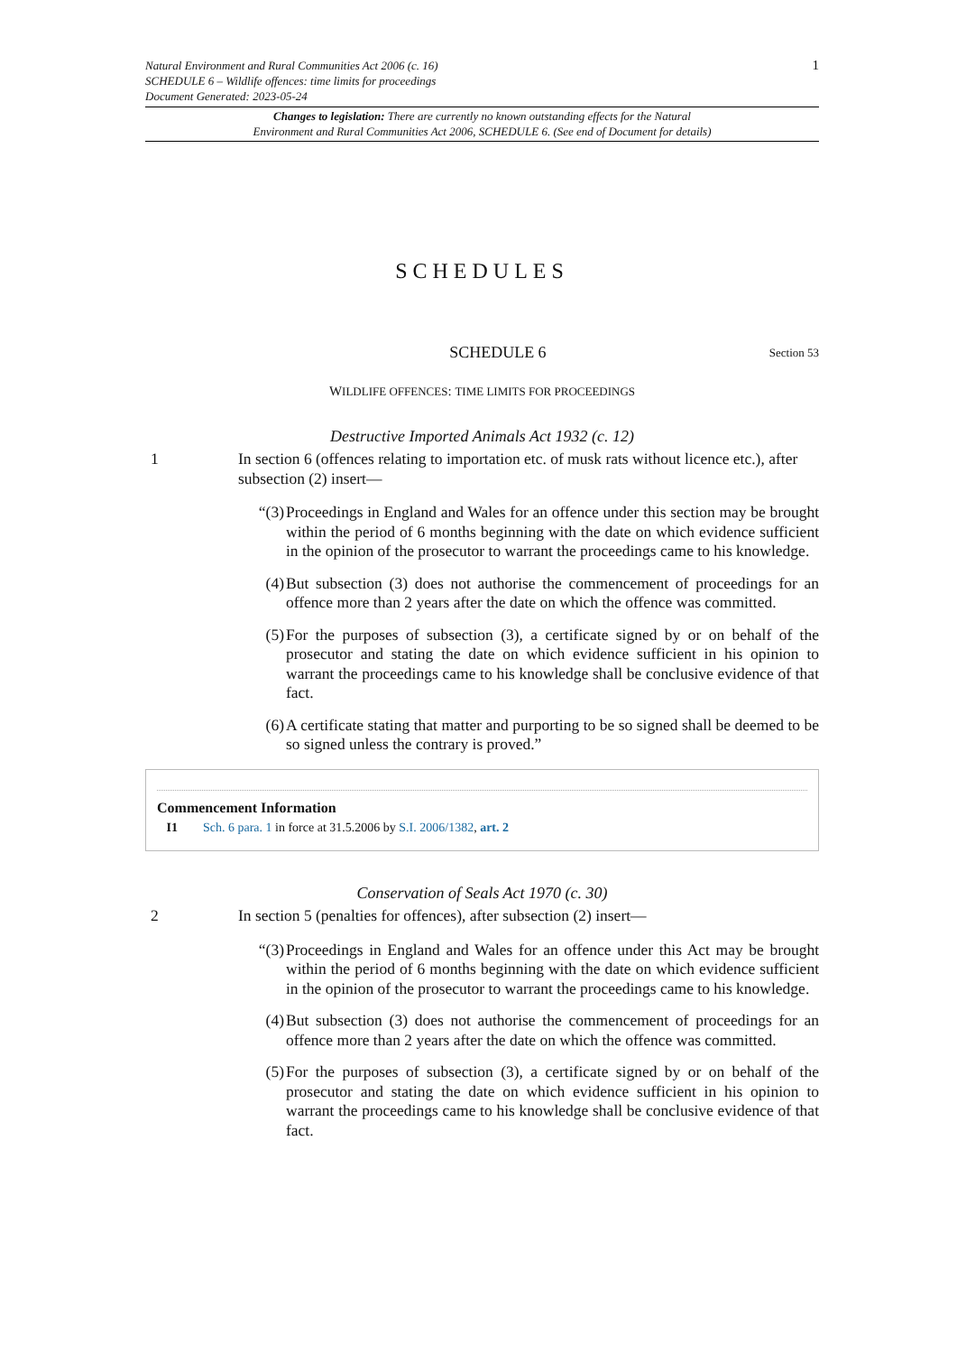Natural Environment and Rural Communities Act 2006 (c. 16)
SCHEDULE 6 – Wildlife offences: time limits for proceedings
Document Generated: 2023-05-24
1
Changes to legislation: There are currently no known outstanding effects for the Natural
Environment and Rural Communities Act 2006, SCHEDULE 6. (See end of Document for details)
SCHEDULES
SCHEDULE 6 Section 53
WILDLIFE OFFENCES: TIME LIMITS FOR PROCEEDINGS
Destructive Imported Animals Act 1932 (c. 12)
1 In section 6 (offences relating to importation etc. of musk rats without licence etc.), after subsection (2) insert—
“(3) Proceedings in England and Wales for an offence under this section may be brought within the period of 6 months beginning with the date on which evidence sufficient in the opinion of the prosecutor to warrant the proceedings came to his knowledge.
(4) But subsection (3) does not authorise the commencement of proceedings for an offence more than 2 years after the date on which the offence was committed.
(5) For the purposes of subsection (3), a certificate signed by or on behalf of the prosecutor and stating the date on which evidence sufficient in his opinion to warrant the proceedings came to his knowledge shall be conclusive evidence of that fact.
(6) A certificate stating that matter and purporting to be so signed shall be deemed to be so signed unless the contrary is proved.”
Commencement Information
I1 Sch. 6 para. 1 in force at 31.5.2006 by S.I. 2006/1382, art. 2
Conservation of Seals Act 1970 (c. 30)
2 In section 5 (penalties for offences), after subsection (2) insert—
“(3) Proceedings in England and Wales for an offence under this Act may be brought within the period of 6 months beginning with the date on which evidence sufficient in the opinion of the prosecutor to warrant the proceedings came to his knowledge.
(4) But subsection (3) does not authorise the commencement of proceedings for an offence more than 2 years after the date on which the offence was committed.
(5) For the purposes of subsection (3), a certificate signed by or on behalf of the prosecutor and stating the date on which evidence sufficient in his opinion to warrant the proceedings came to his knowledge shall be conclusive evidence of that fact.